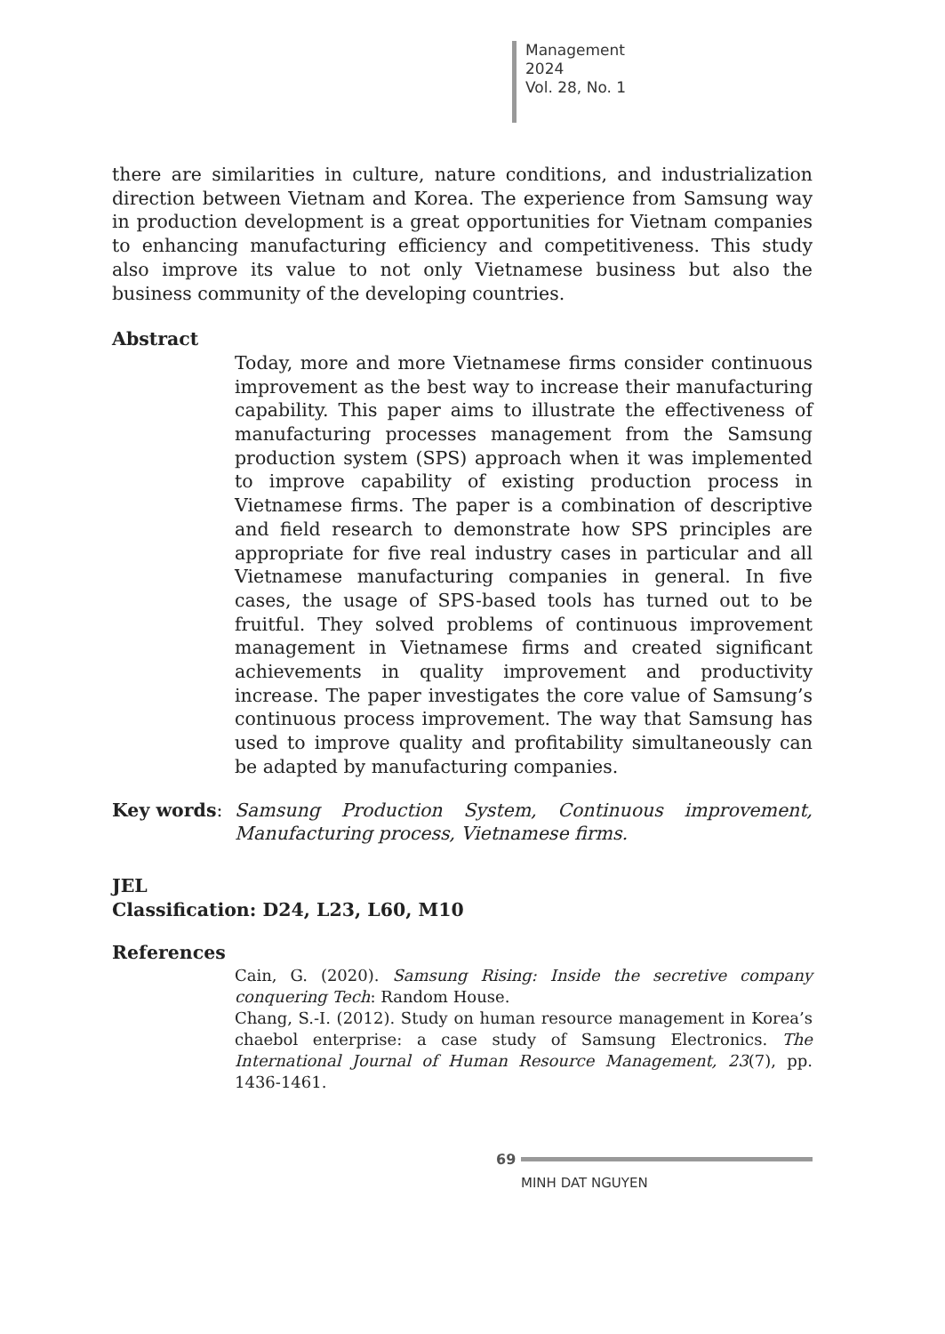Management
2024
Vol. 28, No. 1
there are similarities in culture, nature conditions, and industrialization direction between Vietnam and Korea. The experience from Samsung way in production development is a great opportunities for Vietnam companies to enhancing manufacturing efficiency and competitiveness. This study also improve its value to not only Vietnamese business but also the business community of the developing countries.
Abstract
Today, more and more Vietnamese firms consider continuous improvement as the best way to increase their manufacturing capability. This paper aims to illustrate the effectiveness of manufacturing processes management from the Samsung production system (SPS) approach when it was implemented to improve capability of existing production process in Vietnamese firms. The paper is a combination of descriptive and field research to demonstrate how SPS principles are appropriate for five real industry cases in particular and all Vietnamese manufacturing companies in general. In five cases, the usage of SPS-based tools has turned out to be fruitful. They solved problems of continuous improvement management in Vietnamese firms and created significant achievements in quality improvement and productivity increase. The paper investigates the core value of Samsung’s continuous process improvement. The way that Samsung has used to improve quality and profitability simultaneously can be adapted by manufacturing companies.
Key words: Samsung Production System, Continuous improvement, Manufacturing process, Vietnamese firms.
JEL
Classification: D24, L23, L60, M10
References
Cain, G. (2020). Samsung Rising: Inside the secretive company conquering Tech: Random House.
Chang, S.-I. (2012). Study on human resource management in Korea’s chaebol enterprise: a case study of Samsung Electronics. The International Journal of Human Resource Management, 23(7), pp. 1436-1461.
69
MINH DAT NGUYEN